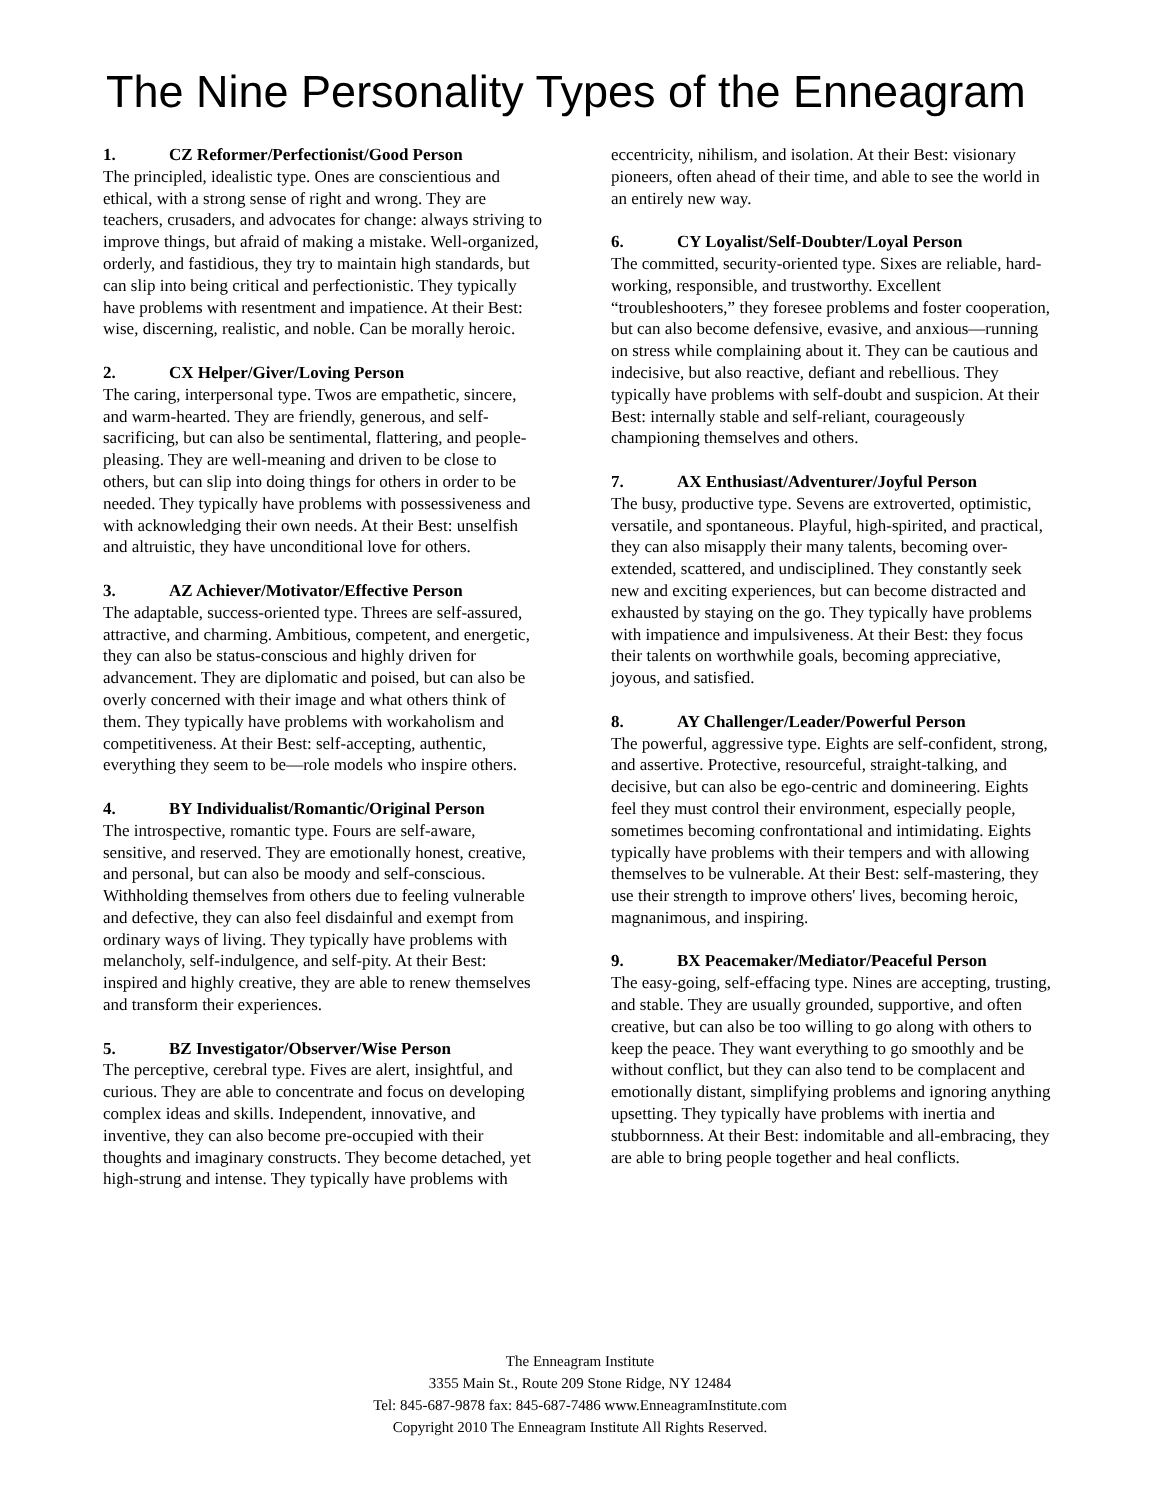The Nine Personality Types of the Enneagram
1. CZ Reformer/Perfectionist/Good Person
The principled, idealistic type. Ones are conscientious and ethical, with a strong sense of right and wrong. They are teachers, crusaders, and advocates for change: always striving to improve things, but afraid of making a mistake. Well-organized, orderly, and fastidious, they try to maintain high standards, but can slip into being critical and perfectionistic. They typically have problems with resentment and impatience. At their Best: wise, discerning, realistic, and noble. Can be morally heroic.
2. CX Helper/Giver/Loving Person
The caring, interpersonal type. Twos are empathetic, sincere, and warm-hearted. They are friendly, generous, and self-sacrificing, but can also be sentimental, flattering, and people-pleasing. They are well-meaning and driven to be close to others, but can slip into doing things for others in order to be needed. They typically have problems with possessiveness and with acknowledging their own needs. At their Best: unselfish and altruistic, they have unconditional love for others.
3. AZ Achiever/Motivator/Effective Person
The adaptable, success-oriented type. Threes are self-assured, attractive, and charming. Ambitious, competent, and energetic, they can also be status-conscious and highly driven for advancement. They are diplomatic and poised, but can also be overly concerned with their image and what others think of them. They typically have problems with workaholism and competitiveness. At their Best: self-accepting, authentic, everything they seem to be—role models who inspire others.
4. BY Individualist/Romantic/Original Person
The introspective, romantic type. Fours are self-aware, sensitive, and reserved. They are emotionally honest, creative, and personal, but can also be moody and self-conscious. Withholding themselves from others due to feeling vulnerable and defective, they can also feel disdainful and exempt from ordinary ways of living. They typically have problems with melancholy, self-indulgence, and self-pity. At their Best: inspired and highly creative, they are able to renew themselves and transform their experiences.
5. BZ Investigator/Observer/Wise Person
The perceptive, cerebral type. Fives are alert, insightful, and curious. They are able to concentrate and focus on developing complex ideas and skills. Independent, innovative, and inventive, they can also become pre-occupied with their thoughts and imaginary constructs. They become detached, yet high-strung and intense. They typically have problems with
eccentricity, nihilism, and isolation. At their Best: visionary pioneers, often ahead of their time, and able to see the world in an entirely new way.
6. CY Loyalist/Self-Doubter/Loyal Person
The committed, security-oriented type. Sixes are reliable, hard-working, responsible, and trustworthy. Excellent “troubleshooters,” they foresee problems and foster cooperation, but can also become defensive, evasive, and anxious—running on stress while complaining about it. They can be cautious and indecisive, but also reactive, defiant and rebellious. They typically have problems with self-doubt and suspicion. At their Best: internally stable and self-reliant, courageously championing themselves and others.
7. AX Enthusiast/Adventurer/Joyful Person
The busy, productive type. Sevens are extroverted, optimistic, versatile, and spontaneous. Playful, high-spirited, and practical, they can also misapply their many talents, becoming over-extended, scattered, and undisciplined. They constantly seek new and exciting experiences, but can become distracted and exhausted by staying on the go. They typically have problems with impatience and impulsiveness. At their Best: they focus their talents on worthwhile goals, becoming appreciative, joyous, and satisfied.
8. AY Challenger/Leader/Powerful Person
The powerful, aggressive type. Eights are self-confident, strong, and assertive. Protective, resourceful, straight-talking, and decisive, but can also be ego-centric and domineering. Eights feel they must control their environment, especially people, sometimes becoming confrontational and intimidating. Eights typically have problems with their tempers and with allowing themselves to be vulnerable. At their Best: self-mastering, they use their strength to improve others' lives, becoming heroic, magnanimous, and inspiring.
9. BX Peacemaker/Mediator/Peaceful Person
The easy-going, self-effacing type. Nines are accepting, trusting, and stable. They are usually grounded, supportive, and often creative, but can also be too willing to go along with others to keep the peace. They want everything to go smoothly and be without conflict, but they can also tend to be complacent and emotionally distant, simplifying problems and ignoring anything upsetting. They typically have problems with inertia and stubbornness. At their Best: indomitable and all-embracing, they are able to bring people together and heal conflicts.
The Enneagram Institute
3355 Main St., Route 209 Stone Ridge, NY 12484
Tel: 845-687-9878 fax: 845-687-7486 www.EnneagramInstitute.com
Copyright 2010 The Enneagram Institute All Rights Reserved.